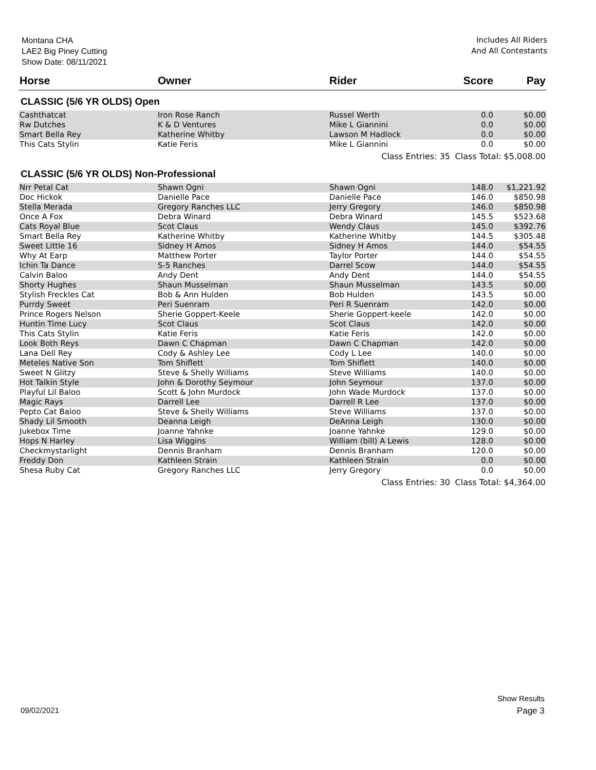Montana CHA
LAE2 Big Piney Cutting
Show Date: 08/11/2021
Includes All Riders
And All Contestants
| Horse | Owner | Rider | Score | Pay |
| --- | --- | --- | --- | --- |
| CLASSIC (5/6 YR OLDS) Open | | | | |
| Cashthatcat | Iron Rose Ranch | Russel Werth | 0.0 | $0.00 |
| Rw Dutches | K & D Ventures | Mike L Giannini | 0.0 | $0.00 |
| Smart Bella Rey | Katherine Whitby | Lawson M Hadlock | 0.0 | $0.00 |
| This Cats Stylin | Katie Feris | Mike L Giannini | 0.0 | $0.00 |
| | | Class Entries: 35 | Class Total: $5,008.00 | |
| CLASSIC (5/6 YR OLDS) Non-Professional | | | | |
| Nrr Petal Cat | Shawn Ogni | Shawn Ogni | 148.0 | $1,221.92 |
| Doc Hickok | Danielle Pace | Danielle Pace | 146.0 | $850.98 |
| Stella Merada | Gregory Ranches LLC | Jerry Gregory | 146.0 | $850.98 |
| Once A Fox | Debra Winard | Debra Winard | 145.5 | $523.68 |
| Cats Royal Blue | Scot Claus | Wendy Claus | 145.0 | $392.76 |
| Smart Bella Rey | Katherine Whitby | Katherine Whitby | 144.5 | $305.48 |
| Sweet Little 16 | Sidney H Amos | Sidney H Amos | 144.0 | $54.55 |
| Why At Earp | Matthew Porter | Taylor Porter | 144.0 | $54.55 |
| Ichin Ta Dance | S-5 Ranches | Darrel Scow | 144.0 | $54.55 |
| Calvin Baloo | Andy Dent | Andy Dent | 144.0 | $54.55 |
| Shorty Hughes | Shaun Musselman | Shaun Musselman | 143.5 | $0.00 |
| Stylish Freckles Cat | Bob & Ann Hulden | Bob Hulden | 143.5 | $0.00 |
| Purrdy Sweet | Peri Suenram | Peri R Suenram | 142.0 | $0.00 |
| Prince Rogers Nelson | Sherie Goppert-Keele | Sherie Goppert-keele | 142.0 | $0.00 |
| Huntin Time Lucy | Scot Claus | Scot Claus | 142.0 | $0.00 |
| This Cats Stylin | Katie Feris | Katie Feris | 142.0 | $0.00 |
| Look Both Reys | Dawn C Chapman | Dawn C Chapman | 142.0 | $0.00 |
| Lana Dell Rey | Cody & Ashley Lee | Cody L Lee | 140.0 | $0.00 |
| Meteles Native Son | Tom Shiflett | Tom Shiflett | 140.0 | $0.00 |
| Sweet N Glitzy | Steve & Shelly Williams | Steve Williams | 140.0 | $0.00 |
| Hot Talkin Style | John & Dorothy Seymour | John Seymour | 137.0 | $0.00 |
| Playful Lil Baloo | Scott & John Murdock | John Wade Murdock | 137.0 | $0.00 |
| Magic Rays | Darrell Lee | Darrell R Lee | 137.0 | $0.00 |
| Pepto Cat Baloo | Steve & Shelly Williams | Steve Williams | 137.0 | $0.00 |
| Shady Lil Smooth | Deanna Leigh | DeAnna Leigh | 130.0 | $0.00 |
| Jukebox Time | Joanne Yahnke | Joanne Yahnke | 129.0 | $0.00 |
| Hops N Harley | Lisa Wiggins | William (bill) A Lewis | 128.0 | $0.00 |
| Checkmystarlight | Dennis Branham | Dennis Branham | 120.0 | $0.00 |
| Freddy Don | Kathleen Strain | Kathleen Strain | 0.0 | $0.00 |
| Shesa Ruby Cat | Gregory Ranches LLC | Jerry Gregory | 0.0 | $0.00 |
| | | Class Entries: 30 | Class Total: $4,364.00 | |
Show Results
09/02/2021 Page 3